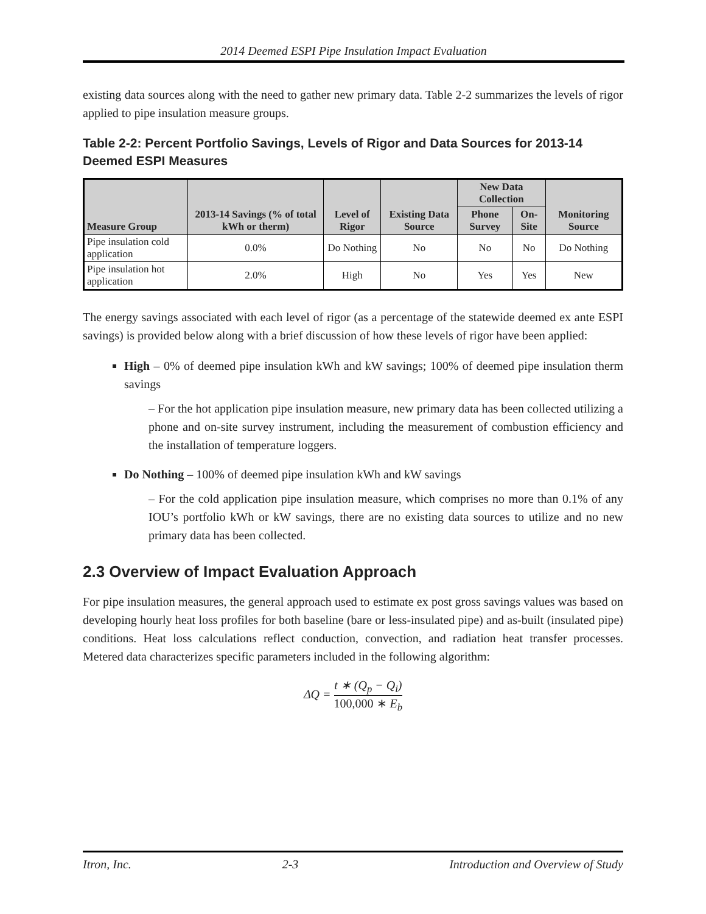2014 Deemed ESPI Pipe Insulation Impact Evaluation
existing data sources along with the need to gather new primary data. Table 2-2 summarizes the levels of rigor applied to pipe insulation measure groups.
Table 2-2: Percent Portfolio Savings, Levels of Rigor and Data Sources for 2013-14 Deemed ESPI Measures
| Measure Group | 2013-14 Savings (% of total kWh or therm) | Level of Rigor | Existing Data Source | New Data Collection | | Monitoring Source |
| --- | --- | --- | --- | --- | --- | --- |
| | | | | Phone Survey | On-Site | |
| Pipe insulation cold application | 0.0% | Do Nothing | No | No | No | Do Nothing |
| Pipe insulation hot application | 2.0% | High | No | Yes | Yes | New |
The energy savings associated with each level of rigor (as a percentage of the statewide deemed ex ante ESPI savings) is provided below along with a brief discussion of how these levels of rigor have been applied:
High – 0% of deemed pipe insulation kWh and kW savings; 100% of deemed pipe insulation therm savings
– For the hot application pipe insulation measure, new primary data has been collected utilizing a phone and on-site survey instrument, including the measurement of combustion efficiency and the installation of temperature loggers.
Do Nothing – 100% of deemed pipe insulation kWh and kW savings
– For the cold application pipe insulation measure, which comprises no more than 0.1% of any IOU’s portfolio kWh or kW savings, there are no existing data sources to utilize and no new primary data has been collected.
2.3 Overview of Impact Evaluation Approach
For pipe insulation measures, the general approach used to estimate ex post gross savings values was based on developing hourly heat loss profiles for both baseline (bare or less-insulated pipe) and as-built (insulated pipe) conditions. Heat loss calculations reflect conduction, convection, and radiation heat transfer processes. Metered data characterizes specific parameters included in the following algorithm:
ΔQ = t ∗ (Q<sub>p</sub> − Q<sub>i</sub>) 100,000 ∗ E<sub>b</sub>
Itron, Inc. 2-3 Introduction and Overview of Study